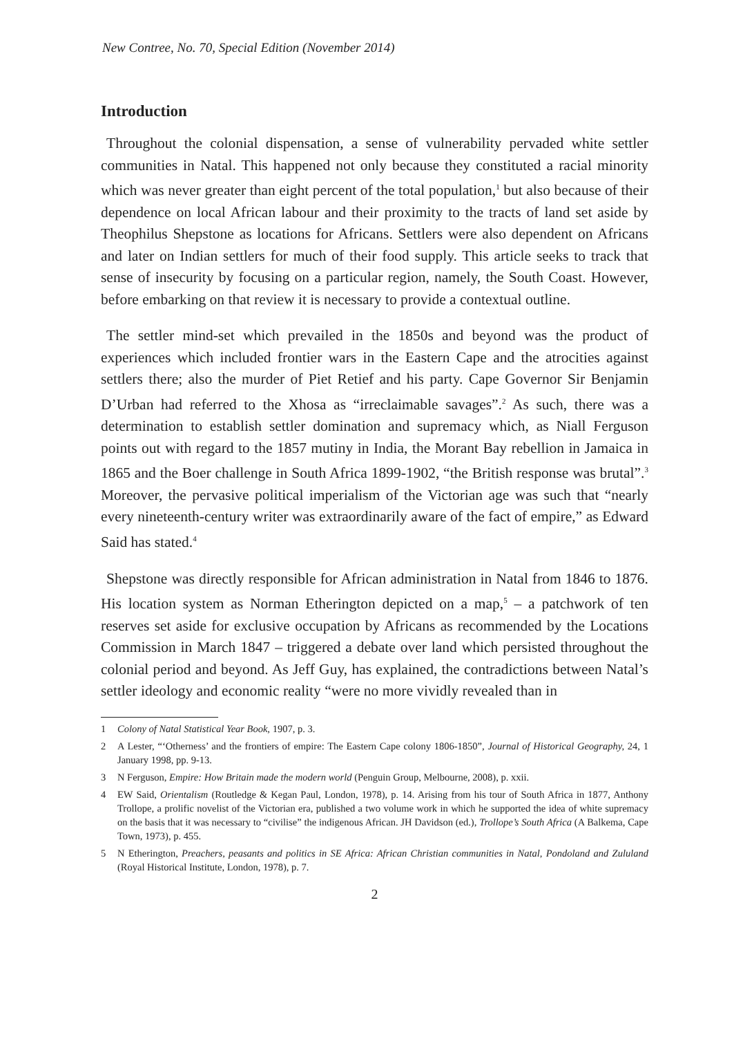New Contree, No. 70, Special Edition (November 2014)
Introduction
Throughout the colonial dispensation, a sense of vulnerability pervaded white settler communities in Natal. This happened not only because they constituted a racial minority which was never greater than eight percent of the total population,<sup>1</sup> but also because of their dependence on local African labour and their proximity to the tracts of land set aside by Theophilus Shepstone as locations for Africans. Settlers were also dependent on Africans and later on Indian settlers for much of their food supply. This article seeks to track that sense of insecurity by focusing on a particular region, namely, the South Coast. However, before embarking on that review it is necessary to provide a contextual outline.
The settler mind-set which prevailed in the 1850s and beyond was the product of experiences which included frontier wars in the Eastern Cape and the atrocities against settlers there; also the murder of Piet Retief and his party. Cape Governor Sir Benjamin D’Urban had referred to the Xhosa as “irreclaimable savages”.<sup>2</sup> As such, there was a determination to establish settler domination and supremacy which, as Niall Ferguson points out with regard to the 1857 mutiny in India, the Morant Bay rebellion in Jamaica in 1865 and the Boer challenge in South Africa 1899-1902, “the British response was brutal”.<sup>3</sup> Moreover, the pervasive political imperialism of the Victorian age was such that “nearly every nineteenth-century writer was extraordinarily aware of the fact of empire,” as Edward Said has stated.<sup>4</sup>
Shepstone was directly responsible for African administration in Natal from 1846 to 1876. His location system as Norman Etherington depicted on a map,<sup>5</sup> – a patchwork of ten reserves set aside for exclusive occupation by Africans as recommended by the Locations Commission in March 1847 – triggered a debate over land which persisted throughout the colonial period and beyond. As Jeff Guy, has explained, the contradictions between Natal’s settler ideology and economic reality “were no more vividly revealed than in
1 Colony of Natal Statistical Year Book, 1907, p. 3.
2 A Lester, “‘Otherness’ and the frontiers of empire: The Eastern Cape colony 1806-1850”, Journal of Historical Geography, 24, 1 January 1998, pp. 9-13.
3 N Ferguson, Empire: How Britain made the modern world (Penguin Group, Melbourne, 2008), p. xxii.
4 EW Said, Orientalism (Routledge & Kegan Paul, London, 1978), p. 14. Arising from his tour of South Africa in 1877, Anthony Trollope, a prolific novelist of the Victorian era, published a two volume work in which he supported the idea of white supremacy on the basis that it was necessary to “civilise” the indigenous African. JH Davidson (ed.), Trollope’s South Africa (A Balkema, Cape Town, 1973), p. 455.
5 N Etherington, Preachers, peasants and politics in SE Africa: African Christian communities in Natal, Pondoland and Zululand (Royal Historical Institute, London, 1978), p. 7.
2